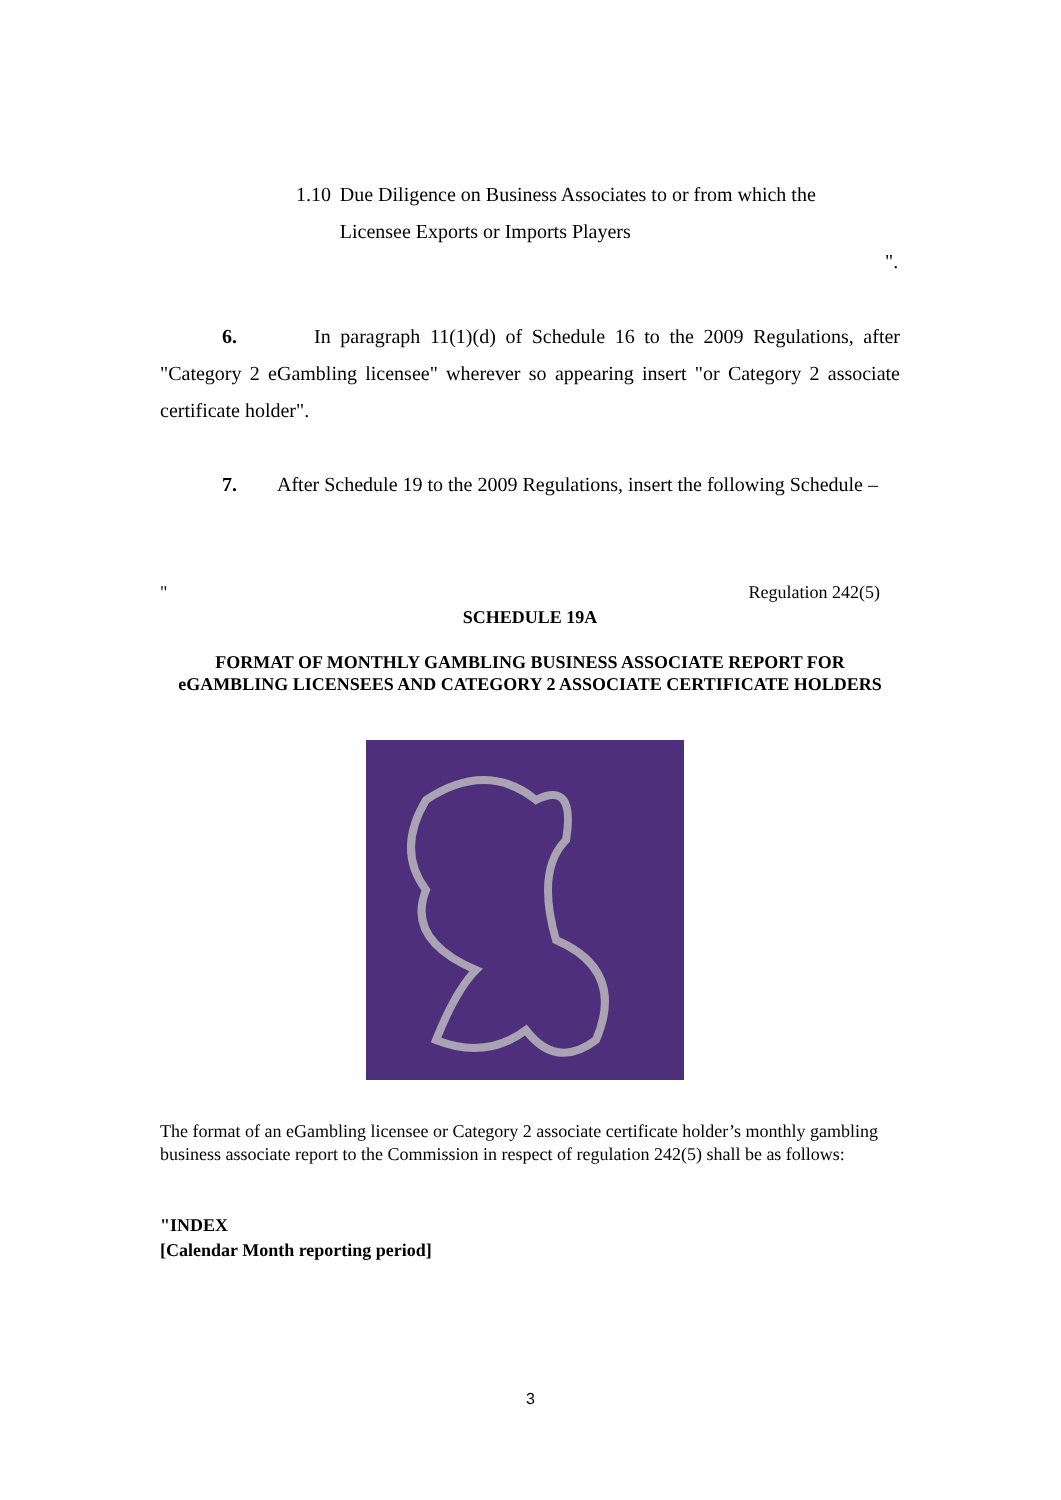1.10 Due Diligence on Business Associates to or from which the Licensee Exports or Imports Players
".
6. In paragraph 11(1)(d) of Schedule 16 to the 2009 Regulations, after "Category 2 eGambling licensee" wherever so appearing insert "or Category 2 associate certificate holder".
7. After Schedule 19 to the 2009 Regulations, insert the following Schedule –
" Regulation 242(5)
SCHEDULE 19A
FORMAT OF MONTHLY GAMBLING BUSINESS ASSOCIATE REPORT FOR eGAMBLING LICENSEES AND CATEGORY 2 ASSOCIATE CERTIFICATE HOLDERS
The format of an eGambling licensee or Category 2 associate certificate holder’s monthly gambling business associate report to the Commission in respect of regulation 242(5) shall be as follows:
"INDEX
[Calendar Month reporting period]
3